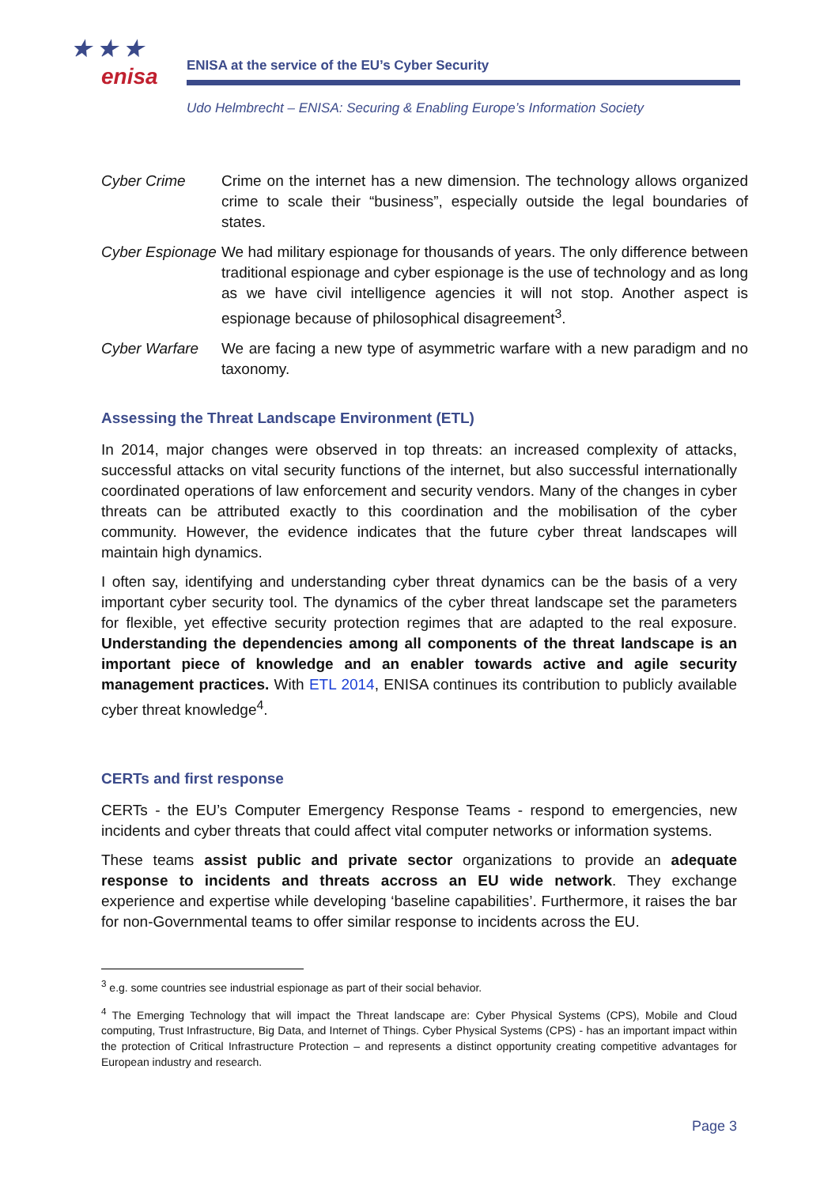★ ★ ★
enisa
ENISA at the service of the EU’s Cyber Security
Udo Helmbrecht – ENISA: Securing & Enabling Europe’s Information Society
Cyber Crime Crime on the internet has a new dimension. The technology allows organized crime to scale their “business”, especially outside the legal boundaries of states.
Cyber Espionage
We had military espionage for thousands of years. The only difference between traditional espionage and cyber espionage is the use of technology and as long as we have civil intelligence agencies it will not stop. Another aspect is espionage because of philosophical disagreement<sup>3</sup>.
Cyber Warfare We are facing a new type of asymmetric warfare with a new paradigm and no taxonomy.
Assessing the Threat Landscape Environment (ETL)
In 2014, major changes were observed in top threats: an increased complexity of attacks, successful attacks on vital security functions of the internet, but also successful internationally coordinated operations of law enforcement and security vendors. Many of the changes in cyber threats can be attributed exactly to this coordination and the mobilisation of the cyber community. However, the evidence indicates that the future cyber threat landscapes will maintain high dynamics.
I often say, identifying and understanding cyber threat dynamics can be the basis of a very important cyber security tool. The dynamics of the cyber threat landscape set the parameters for flexible, yet effective security protection regimes that are adapted to the real exposure. Understanding the dependencies among all components of the threat landscape is an important piece of knowledge and an enabler towards active and agile security management practices. With ETL 2014, ENISA continues its contribution to publicly available cyber threat knowledge<sup>4</sup>.
CERTs and first response
CERTs - the EU’s Computer Emergency Response Teams - respond to emergencies, new incidents and cyber threats that could affect vital computer networks or information systems.
These teams assist public and private sector organizations to provide an adequate response to incidents and threats accross an EU wide network. They exchange experience and expertise while developing ‘baseline capabilities’. Furthermore, it raises the bar for non-Governmental teams to offer similar response to incidents across the EU.
<sup>3</sup> e.g. some countries see industrial espionage as part of their social behavior.
<sup>4</sup> The Emerging Technology that will impact the Threat landscape are: Cyber Physical Systems (CPS), Mobile and Cloud computing, Trust Infrastructure, Big Data, and Internet of Things. Cyber Physical Systems (CPS) - has an important impact within the protection of Critical Infrastructure Protection – and represents a distinct opportunity creating competitive advantages for European industry and research.
Page 3